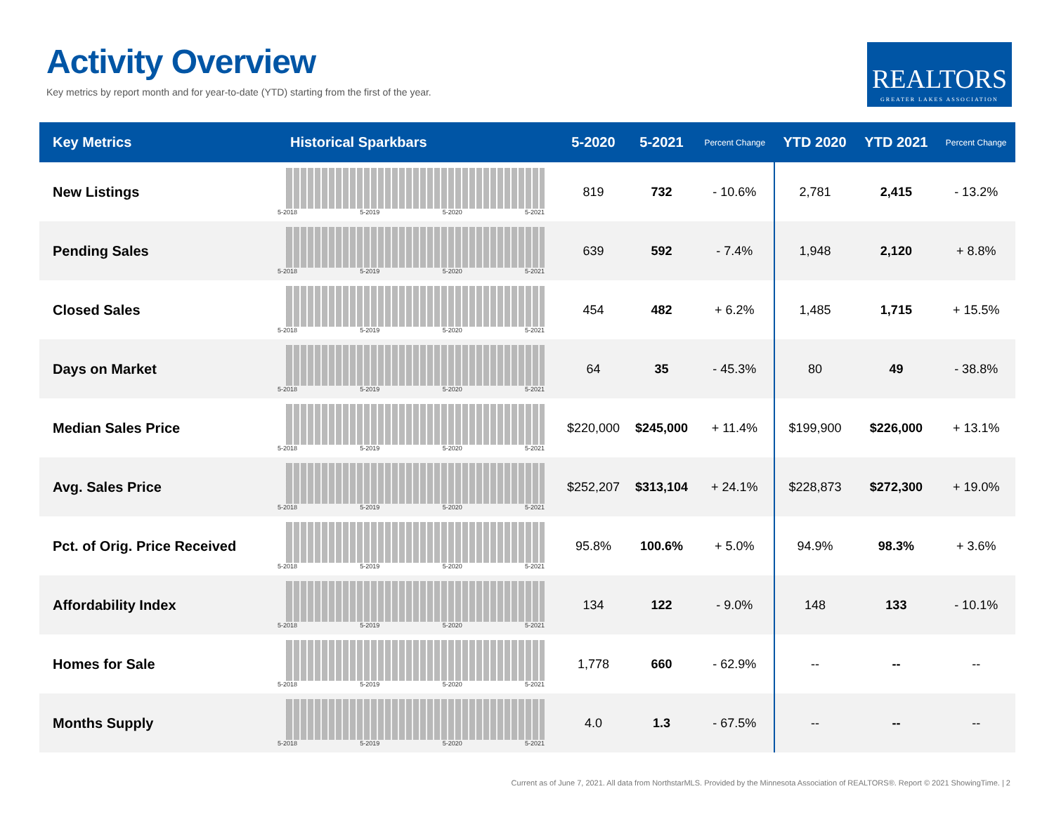Activity Overview
Key metrics by report month and for year-to-date (YTD) starting from the first of the year.
REALTORS
GREATER LAKES ASSOCIATION
| Key Metrics | Historical Sparkbars | 5-2020 | 5-2021 | Percent Change | YTD 2020 | YTD 2021 | Percent Change |
| --- | --- | --- | --- | --- | --- | --- | --- |
| New Listings | 5-2018 5-2019 5-2020 5-2021 | 819 | 732 | - 10.6% | 2,781 | 2,415 | - 13.2% |
| Pending Sales | 5-2018 5-2019 5-2020 5-2021 | 639 | 592 | - 7.4% | 1,948 | 2,120 | + 8.8% |
| Closed Sales | 5-2018 5-2019 5-2020 5-2021 | 454 | 482 | + 6.2% | 1,485 | 1,715 | + 15.5% |
| Days on Market | 5-2018 5-2019 5-2020 5-2021 | 64 | 35 | - 45.3% | 80 | 49 | - 38.8% |
| Median Sales Price | 5-2018 5-2019 5-2020 5-2021 | $220,000 | $245,000 | + 11.4% | $199,900 | $226,000 | + 13.1% |
| Avg. Sales Price | 5-2018 5-2019 5-2020 5-2021 | $252,207 | $313,104 | + 24.1% | $228,873 | $272,300 | + 19.0% |
| Pct. of Orig. Price Received | 5-2018 5-2019 5-2020 5-2021 | 95.8% | 100.6% | + 5.0% | 94.9% | 98.3% | + 3.6% |
| Affordability Index | 5-2018 5-2019 5-2020 5-2021 | 134 | 122 | - 9.0% | 148 | 133 | - 10.1% |
| Homes for Sale | 5-2018 5-2019 5-2020 5-2021 | 1,778 | 660 | - 62.9% | -- | -- | -- |
| Months Supply | 5-2018 5-2019 5-2020 5-2021 | 4.0 | 1.3 | - 67.5% | -- | -- | -- |
Current as of June 7, 2021. All data from NorthstarMLS. Provided by the Minnesota Association of REALTORS®. Report © 2021 ShowingTime. | 2